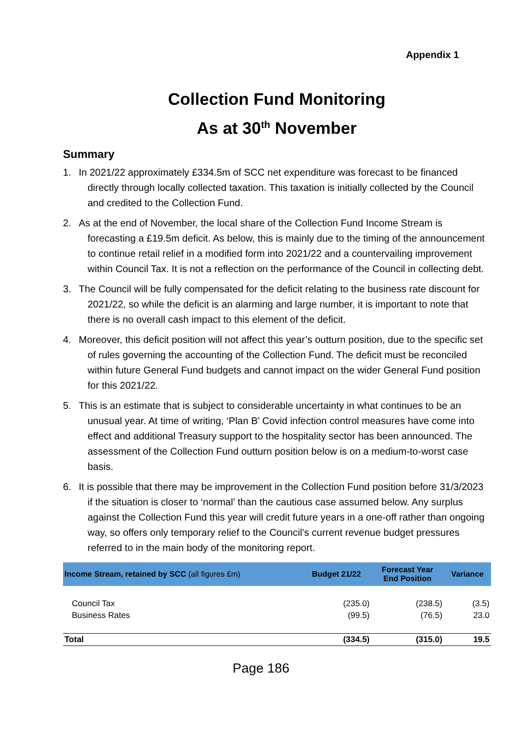Appendix 1
Collection Fund Monitoring
As at 30<sup>th</sup> November
Summary
1. In 2021/22 approximately £334.5m of SCC net expenditure was forecast to be financed directly through locally collected taxation. This taxation is initially collected by the Council and credited to the Collection Fund.
2. As at the end of November, the local share of the Collection Fund Income Stream is forecasting a £19.5m deficit. As below, this is mainly due to the timing of the announcement to continue retail relief in a modified form into 2021/22 and a countervailing improvement within Council Tax. It is not a reflection on the performance of the Council in collecting debt.
3. The Council will be fully compensated for the deficit relating to the business rate discount for 2021/22, so while the deficit is an alarming and large number, it is important to note that there is no overall cash impact to this element of the deficit.
4. Moreover, this deficit position will not affect this year’s outturn position, due to the specific set of rules governing the accounting of the Collection Fund. The deficit must be reconciled within future General Fund budgets and cannot impact on the wider General Fund position for this 2021/22.
5. This is an estimate that is subject to considerable uncertainty in what continues to be an unusual year. At time of writing, ‘Plan B’ Covid infection control measures have come into effect and additional Treasury support to the hospitality sector has been announced. The assessment of the Collection Fund outturn position below is on a medium-to-worst case basis.
6. It is possible that there may be improvement in the Collection Fund position before 31/3/2023 if the situation is closer to ‘normal’ than the cautious case assumed below. Any surplus against the Collection Fund this year will credit future years in a one-off rather than ongoing way, so offers only temporary relief to the Council’s current revenue budget pressures referred to in the main body of the monitoring report.
| Income Stream, retained by SCC (all figures £m) | Budget 21/22 | Forecast Year End Position | Variance |
| --- | --- | --- | --- |
| Council Tax | (235.0) | (238.5) | (3.5) |
| Business Rates | (99.5) | (76.5) | 23.0 |
| Total | (334.5) | (315.0) | 19.5 |
Page 186